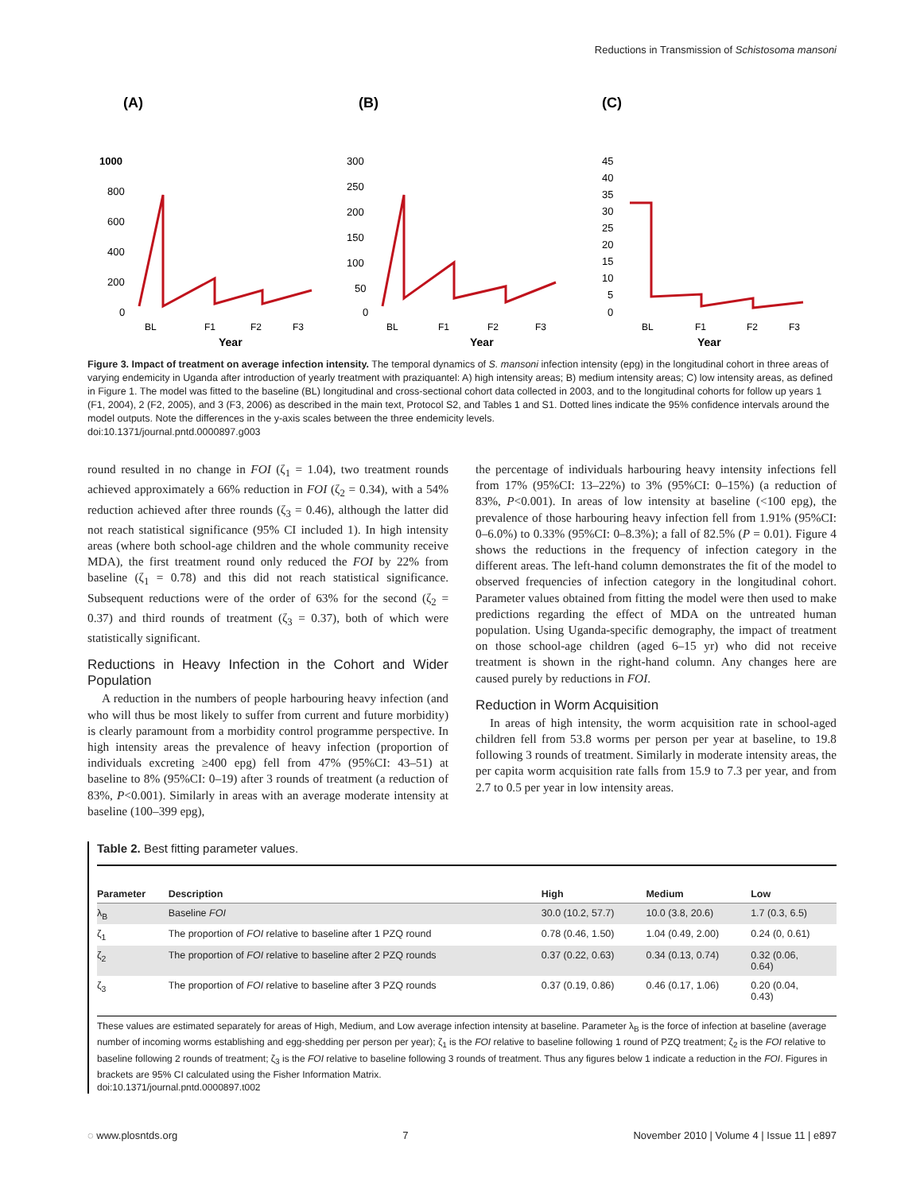Reductions in Transmission of Schistosoma mansoni
(A)
1000
800
600
400
200
0
BL
F1
F2
F3
Year
(B)
300
250
200
150
100
50
0
BL
F1
F2
F3
Year
(C)
45
40
35
30
25
20
15
10
5
0
BL
F1
F2
F3
Year
Figure 3. Impact of treatment on average infection intensity. The temporal dynamics of S. mansoni infection intensity (epg) in the longitudinal cohort in three areas of varying endemicity in Uganda after introduction of yearly treatment with praziquantel: A) high intensity areas; B) medium intensity areas; C) low intensity areas, as defined in Figure 1. The model was fitted to the baseline (BL) longitudinal and cross-sectional cohort data collected in 2003, and to the longitudinal cohorts for follow up years 1 (F1, 2004), 2 (F2, 2005), and 3 (F3, 2006) as described in the main text, Protocol S2, and Tables 1 and S1. Dotted lines indicate the 95% confidence intervals around the model outputs. Note the differences in the y-axis scales between the three endemicity levels.
doi:10.1371/journal.pntd.0000897.g003
round resulted in no change in FOI (ζ<sub>1</sub> = 1.04), two treatment rounds achieved approximately a 66% reduction in FOI (ζ<sub>2</sub> = 0.34), with a 54% reduction achieved after three rounds (ζ<sub>3</sub> = 0.46), although the latter did not reach statistical significance (95% CI included 1). In high intensity areas (where both school-age children and the whole community receive MDA), the first treatment round only reduced the FOI by 22% from baseline (ζ<sub>1</sub> = 0.78) and this did not reach statistical significance. Subsequent reductions were of the order of 63% for the second (ζ<sub>2</sub> = 0.37) and third rounds of treatment (ζ<sub>3</sub> = 0.37), both of which were statistically significant.
Reductions in Heavy Infection in the Cohort and Wider Population
A reduction in the numbers of people harbouring heavy infection (and who will thus be most likely to suffer from current and future morbidity) is clearly paramount from a morbidity control programme perspective. In high intensity areas the prevalence of heavy infection (proportion of individuals excreting ≥400 epg) fell from 47% (95%CI: 43–51) at baseline to 8% (95%CI: 0–19) after 3 rounds of treatment (a reduction of 83%, P<0.001). Similarly in areas with an average moderate intensity at baseline (100–399 epg),
the percentage of individuals harbouring heavy intensity infections fell from 17% (95%CI: 13–22%) to 3% (95%CI: 0–15%) (a reduction of 83%, P<0.001). In areas of low intensity at baseline (<100 epg), the prevalence of those harbouring heavy infection fell from 1.91% (95%CI: 0–6.0%) to 0.33% (95%CI: 0–8.3%); a fall of 82.5% (P = 0.01). Figure 4 shows the reductions in the frequency of infection category in the different areas. The left-hand column demonstrates the fit of the model to observed frequencies of infection category in the longitudinal cohort. Parameter values obtained from fitting the model were then used to make predictions regarding the effect of MDA on the untreated human population. Using Uganda-specific demography, the impact of treatment on those school-age children (aged 6–15 yr) who did not receive treatment is shown in the right-hand column. Any changes here are caused purely by reductions in FOI.
Reduction in Worm Acquisition
In areas of high intensity, the worm acquisition rate in school-aged children fell from 53.8 worms per person per year at baseline, to 19.8 following 3 rounds of treatment. Similarly in moderate intensity areas, the per capita worm acquisition rate falls from 15.9 to 7.3 per year, and from 2.7 to 0.5 per year in low intensity areas.
Table 2. Best fitting parameter values.
| Parameter | Description | High | Medium | Low |
| --- | --- | --- | --- | --- |
| λ<sub>B</sub> | Baseline FOI | 30.0 (10.2, 57.7) | 10.0 (3.8, 20.6) | 1.7 (0.3, 6.5) |
| ζ<sub>1</sub> | The proportion of FOI relative to baseline after 1 PZQ round | 0.78 (0.46, 1.50) | 1.04 (0.49, 2.00) | 0.24 (0, 0.61) |
| ζ<sub>2</sub> | The proportion of FOI relative to baseline after 2 PZQ rounds | 0.37 (0.22, 0.63) | 0.34 (0.13, 0.74) | 0.32 (0.06, 0.64) |
| ζ<sub>3</sub> | The proportion of FOI relative to baseline after 3 PZQ rounds | 0.37 (0.19, 0.86) | 0.46 (0.17, 1.06) | 0.20 (0.04, 0.43) |
These values are estimated separately for areas of High, Medium, and Low average infection intensity at baseline. Parameter λ<sub>B</sub> is the force of infection at baseline (average number of incoming worms establishing and egg-shedding per person per year); ζ<sub>1</sub> is the FOI relative to baseline following 1 round of PZQ treatment; ζ<sub>2</sub> is the FOI relative to baseline following 2 rounds of treatment; ζ<sub>3</sub> is the FOI relative to baseline following 3 rounds of treatment. Thus any figures below 1 indicate a reduction in the FOI. Figures in brackets are 95% CI calculated using the Fisher Information Matrix.
doi:10.1371/journal.pntd.0000897.t002
◌ www.plosntds.org 7 November 2010 | Volume 4 | Issue 11 | e897